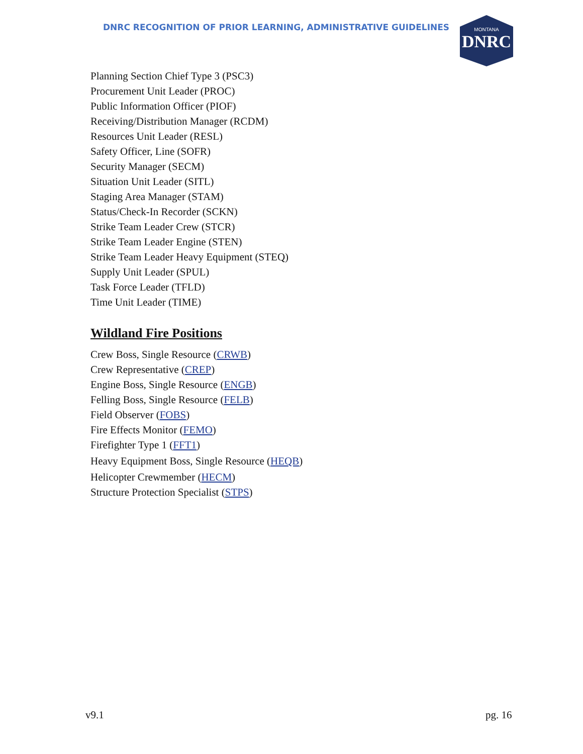DNRC RECOGNITION OF PRIOR LEARNING, ADMINISTRATIVE GUIDELINES
MONTANA
DNRC
Planning Section Chief Type 3 (PSC3)
Procurement Unit Leader (PROC)
Public Information Officer (PIOF)
Receiving/Distribution Manager (RCDM)
Resources Unit Leader (RESL)
Safety Officer, Line (SOFR)
Security Manager (SECM)
Situation Unit Leader (SITL)
Staging Area Manager (STAM)
Status/Check-In Recorder (SCKN)
Strike Team Leader Crew (STCR)
Strike Team Leader Engine (STEN)
Strike Team Leader Heavy Equipment (STEQ)
Supply Unit Leader (SPUL)
Task Force Leader (TFLD)
Time Unit Leader (TIME)
Wildland Fire Positions
Crew Boss, Single Resource (CRWB)
Crew Representative (CREP)
Engine Boss, Single Resource (ENGB)
Felling Boss, Single Resource (FELB)
Field Observer (FOBS)
Fire Effects Monitor (FEMO)
Firefighter Type 1 (FFT1)
Heavy Equipment Boss, Single Resource (HEQB)
Helicopter Crewmember (HECM)
Structure Protection Specialist (STPS)
v9.1 pg. 16